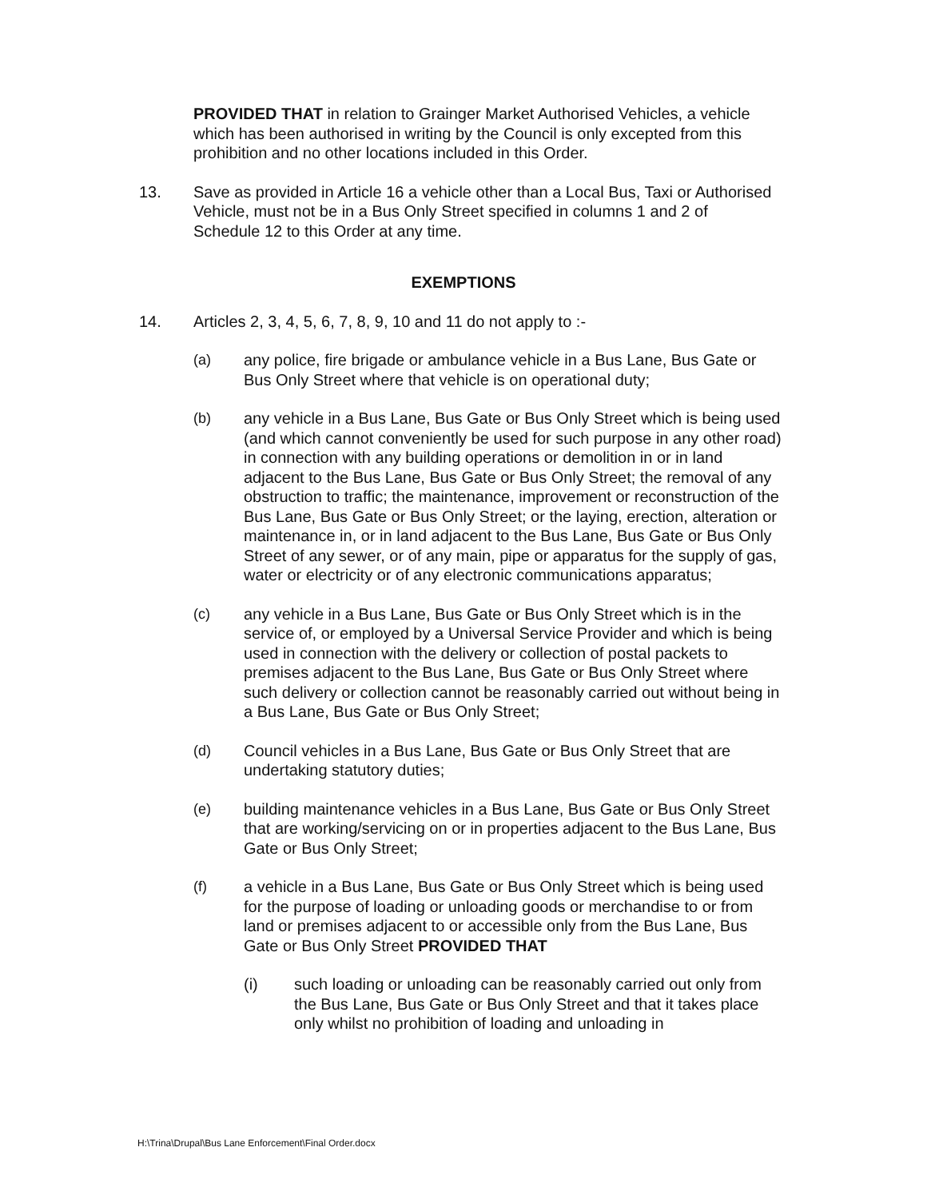PROVIDED THAT in relation to Grainger Market Authorised Vehicles, a vehicle which has been authorised in writing by the Council is only excepted from this prohibition and no other locations included in this Order.
13. Save as provided in Article 16 a vehicle other than a Local Bus, Taxi or Authorised Vehicle, must not be in a Bus Only Street specified in columns 1 and 2 of Schedule 12 to this Order at any time.
EXEMPTIONS
14. Articles 2, 3, 4, 5, 6, 7, 8, 9, 10 and 11 do not apply to :-
(a) any police, fire brigade or ambulance vehicle in a Bus Lane, Bus Gate or Bus Only Street where that vehicle is on operational duty;
(b) any vehicle in a Bus Lane, Bus Gate or Bus Only Street which is being used (and which cannot conveniently be used for such purpose in any other road) in connection with any building operations or demolition in or in land adjacent to the Bus Lane, Bus Gate or Bus Only Street; the removal of any obstruction to traffic; the maintenance, improvement or reconstruction of the Bus Lane, Bus Gate or Bus Only Street; or the laying, erection, alteration or maintenance in, or in land adjacent to the Bus Lane, Bus Gate or Bus Only Street of any sewer, or of any main, pipe or apparatus for the supply of gas, water or electricity or of any electronic communications apparatus;
(c) any vehicle in a Bus Lane, Bus Gate or Bus Only Street which is in the service of, or employed by a Universal Service Provider and which is being used in connection with the delivery or collection of postal packets to premises adjacent to the Bus Lane, Bus Gate or Bus Only Street where such delivery or collection cannot be reasonably carried out without being in a Bus Lane, Bus Gate or Bus Only Street;
(d) Council vehicles in a Bus Lane, Bus Gate or Bus Only Street that are undertaking statutory duties;
(e) building maintenance vehicles in a Bus Lane, Bus Gate or Bus Only Street that are working/servicing on or in properties adjacent to the Bus Lane, Bus Gate or Bus Only Street;
(f) a vehicle in a Bus Lane, Bus Gate or Bus Only Street which is being used for the purpose of loading or unloading goods or merchandise to or from land or premises adjacent to or accessible only from the Bus Lane, Bus Gate or Bus Only Street PROVIDED THAT
(i) such loading or unloading can be reasonably carried out only from the Bus Lane, Bus Gate or Bus Only Street and that it takes place only whilst no prohibition of loading and unloading in
H:\Trina\Drupal\Bus Lane Enforcement\Final Order.docx